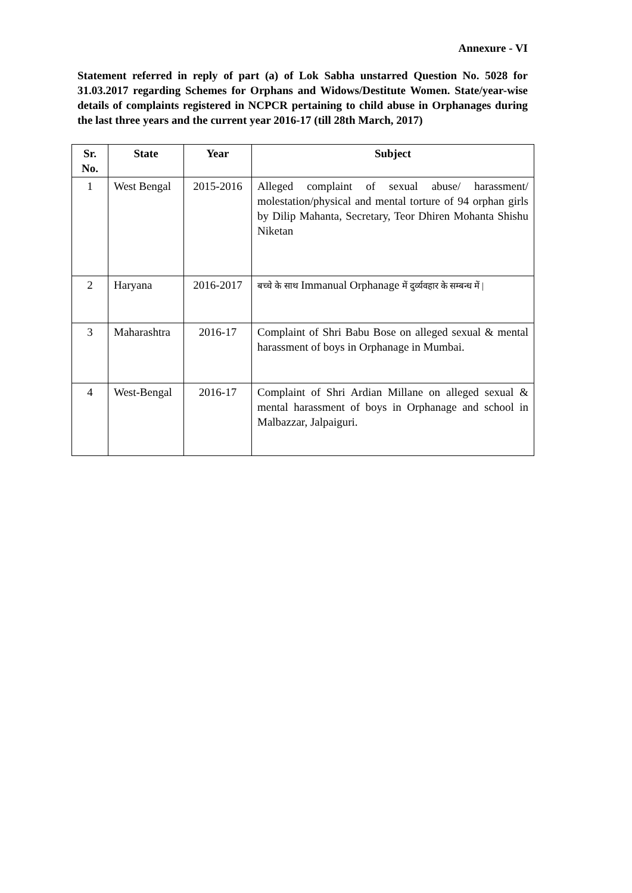Annexure - VI
Statement referred in reply of part (a) of Lok Sabha unstarred Question No. 5028 for 31.03.2017 regarding Schemes for Orphans and Widows/Destitute Women. State/year-wise details of complaints registered in NCPCR pertaining to child abuse in Orphanages during the last three years and the current year 2016-17 (till 28th March, 2017)
| Sr. No. | State | Year | Subject |
| --- | --- | --- | --- |
| 1 | West Bengal | 2015-2016 | Alleged complaint of sexual abuse/ harassment/ molestation/physical and mental torture of 94 orphan girls by Dilip Mahanta, Secretary, Teor Dhiren Mohanta Shishu Niketan |
| 2 | Haryana | 2016-2017 | बच्चे के साथ Immanual Orphanage में दुर्व्यवहार के सम्बन्ध में / |
| 3 | Maharashtra | 2016-17 | Complaint of Shri Babu Bose on alleged sexual & mental harassment of boys in Orphanage in Mumbai. |
| 4 | West-Bengal | 2016-17 | Complaint of Shri Ardian Millane on alleged sexual & mental harassment of boys in Orphanage and school in Malbazzar, Jalpaiguri. |